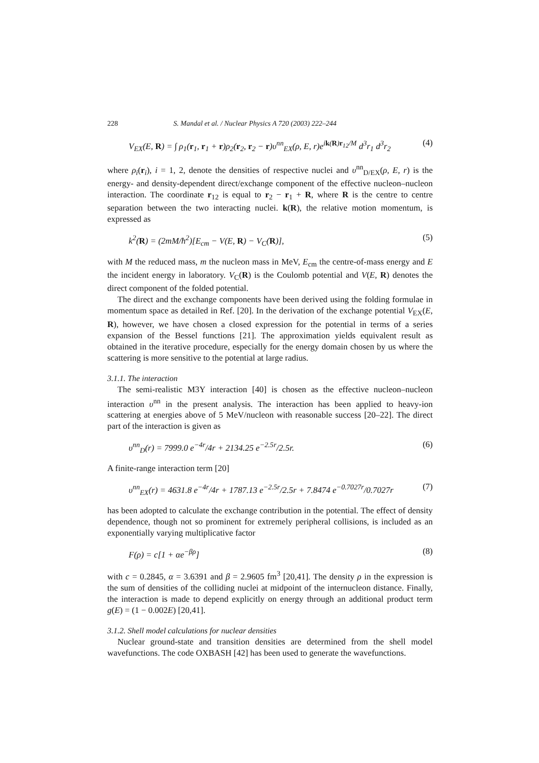228 S. Mandal et al. / Nuclear Physics A 720 (2003) 222–244
V<sub>EX</sub>(E, R) = ∫ ρ<sub>1</sub>(r<sub>1</sub>, r<sub>1</sub> + r)ρ<sub>2</sub>(r<sub>2</sub>, r<sub>2</sub> − r)υ<sup>nn</sup><sub>EX</sub>(ρ, E, r)e<sup>ik(R)r<sub>12</sub>/M</sup> d<sup>3</sup>r<sub>1</sub> d<sup>3</sup>r<sub>2</sub> (4)
where ρ<sub>i</sub>(r<sub>i</sub>), i = 1, 2, denote the densities of respective nuclei and υ<sup>nn</sup><sub>D/EX</sub>(ρ, E, r) is the energy- and density-dependent direct/exchange component of the effective nucleon–nucleon interaction. The coordinate r<sub>12</sub> is equal to r<sub>2</sub> − r<sub>1</sub> + R, where R is the centre to centre separation between the two interacting nuclei. k(R), the relative motion momentum, is expressed as
k<sup>2</sup>(R) = (2mM/ħ<sup>2</sup>)[E<sub>cm</sub> − V(E, R) − V<sub>C</sub>(R)], (5)
with M the reduced mass, m the nucleon mass in MeV, E<sub>cm</sub> the centre-of-mass energy and E the incident energy in laboratory. V<sub>C</sub>(R) is the Coulomb potential and V(E, R) denotes the direct component of the folded potential.
The direct and the exchange components have been derived using the folding formulae in momentum space as detailed in Ref. [20]. In the derivation of the exchange potential V<sub>EX</sub>(E, R), however, we have chosen a closed expression for the potential in terms of a series expansion of the Bessel functions [21]. The approximation yields equivalent result as obtained in the iterative procedure, especially for the energy domain chosen by us where the scattering is more sensitive to the potential at large radius.
3.1.1. The interaction
The semi-realistic M3Y interaction [40] is chosen as the effective nucleon–nucleon interaction υ<sup>nn</sup> in the present analysis. The interaction has been applied to heavy-ion scattering at energies above of 5 MeV/nucleon with reasonable success [20–22]. The direct part of the interaction is given as
υ<sup>nn</sup><sub>D</sub>(r) = 7999.0 e<sup>−4r</sup>/4r + 2134.25 e<sup>−2.5r</sup>/2.5r. (6)
A finite-range interaction term [20]
υ<sup>nn</sup><sub>EX</sub>(r) = 4631.8 e<sup>−4r</sup>/4r + 1787.13 e<sup>−2.5r</sup>/2.5r + 7.8474 e<sup>−0.7027r</sup>/0.7027r (7)
has been adopted to calculate the exchange contribution in the potential. The effect of density dependence, though not so prominent for extremely peripheral collisions, is included as an exponentially varying multiplicative factor
F(ρ) = c[1 + αe<sup>−βρ</sup>] (8)
with c = 0.2845, α = 3.6391 and β = 2.9605 fm<sup>3</sup> [20,41]. The density ρ in the expression is the sum of densities of the colliding nuclei at midpoint of the internucleon distance. Finally, the interaction is made to depend explicitly on energy through an additional product term g(E) = (1 − 0.002E) [20,41].
3.1.2. Shell model calculations for nuclear densities
Nuclear ground-state and transition densities are determined from the shell model wavefunctions. The code OXBASH [42] has been used to generate the wavefunctions.